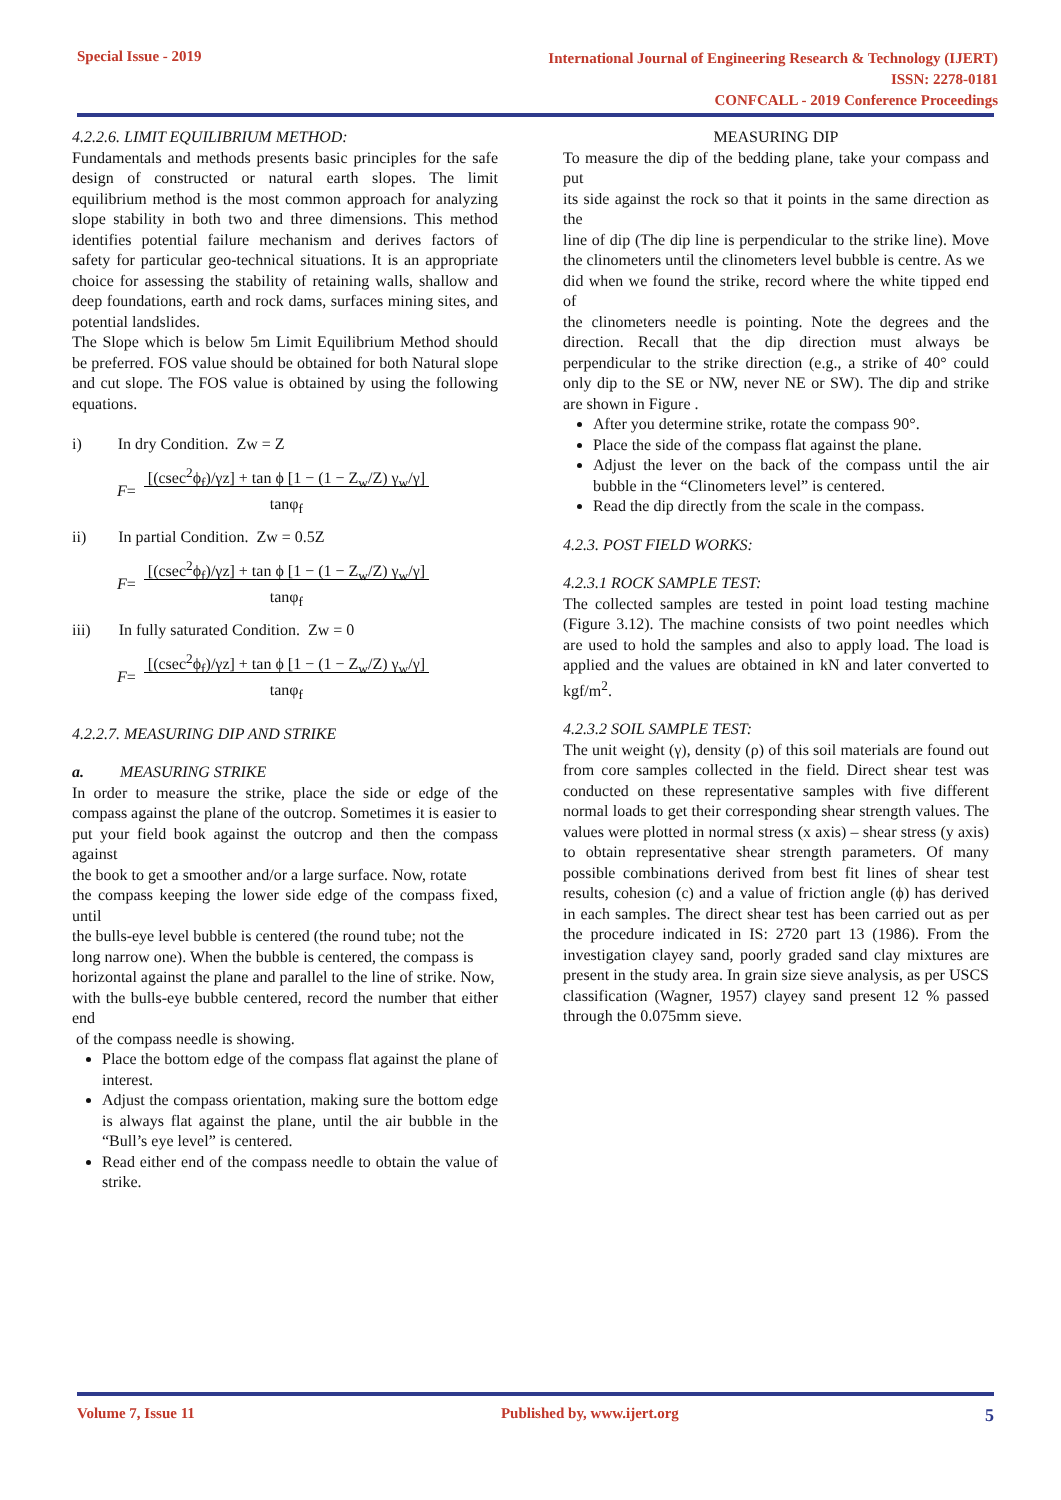Special Issue - 2019
International Journal of Engineering Research & Technology (IJERT)
ISSN: 2278-0181
CONFCALL - 2019 Conference Proceedings
4.2.2.6. LIMIT EQUILIBRIUM METHOD:
Fundamentals and methods presents basic principles for the safe design of constructed or natural earth slopes. The limit equilibrium method is the most common approach for analyzing slope stability in both two and three dimensions. This method identifies potential failure mechanism and derives factors of safety for particular geo-technical situations. It is an appropriate choice for assessing the stability of retaining walls, shallow and deep foundations, earth and rock dams, surfaces mining sites, and potential landslides.
The Slope which is below 5m Limit Equilibrium Method should be preferred. FOS value should be obtained for both Natural slope and cut slope. The FOS value is obtained by using the following equations.
i) In dry Condition. Zw = Z
F = [(csec<sup>2</sup>ϕ<sub>f</sub>)/γz] + tan ϕ [1 − (1 − Z<sub>w</sub>/Z) γ<sub>w</sub>/γ]
tanφ<sub>f</sub>
ii) In partial Condition. Zw = 0.5Z
F = [(csec<sup>2</sup>ϕ<sub>f</sub>)/γz] + tan ϕ [1 − (1 − Z<sub>w</sub>/Z) γ<sub>w</sub>/γ]
tanφ<sub>f</sub>
iii) In fully saturated Condition. Zw = 0
F = [(csec<sup>2</sup>ϕ<sub>f</sub>)/γz] + tan ϕ [1 − (1 − Z<sub>w</sub>/Z) γ<sub>w</sub>/γ]
tanφ<sub>f</sub>
4.2.2.7. MEASURING DIP AND STRIKE
a. MEASURING STRIKE
In order to measure the strike, place the side or edge of the compass against the plane of the outcrop. Sometimes it is easier to
put your field book against the outcrop and then the compass against
the book to get a smoother and/or a large surface. Now, rotate
the compass keeping the lower side edge of the compass fixed, until
the bulls-eye level bubble is centered (the round tube; not the
long narrow one). When the bubble is centered, the compass is
horizontal against the plane and parallel to the line of strike. Now,
with the bulls-eye bubble centered, record the number that either end
of the compass needle is showing.
Place the bottom edge of the compass flat against the plane of interest.
Adjust the compass orientation, making sure the bottom edge is always flat against the plane, until the air bubble in the “Bull’s eye level” is centered.
Read either end of the compass needle to obtain the value of strike.
MEASURING DIP
To measure the dip of the bedding plane, take your compass and put
its side against the rock so that it points in the same direction as the
line of dip (The dip line is perpendicular to the strike line). Move the clinometers until the clinometers level bubble is centre. As we
did when we found the strike, record where the white tipped end of
the clinometers needle is pointing. Note the degrees and the direction. Recall that the dip direction must always be perpendicular to the strike direction (e.g., a strike of 40° could only dip to the SE or NW, never NE or SW). The dip and strike are shown in Figure .
After you determine strike, rotate the compass 90°.
Place the side of the compass flat against the plane.
Adjust the lever on the back of the compass until the air bubble in the “Clinometers level” is centered.
Read the dip directly from the scale in the compass.
4.2.3. POST FIELD WORKS:
4.2.3.1 ROCK SAMPLE TEST:
The collected samples are tested in point load testing machine (Figure 3.12). The machine consists of two point needles which are used to hold the samples and also to apply load. The load is applied and the values are obtained in kN and later converted to kgf/m<sup>2</sup>.
4.2.3.2 SOIL SAMPLE TEST:
The unit weight (γ), density (ρ) of this soil materials are found out from core samples collected in the field. Direct shear test was conducted on these representative samples with five different normal loads to get their corresponding shear strength values. The values were plotted in normal stress (x axis) – shear stress (y axis) to obtain representative shear strength parameters. Of many possible combinations derived from best fit lines of shear test results, cohesion (c) and a value of friction angle (ϕ) has derived in each samples. The direct shear test has been carried out as per the procedure indicated in IS: 2720 part 13 (1986). From the investigation clayey sand, poorly graded sand clay mixtures are present in the study area. In grain size sieve analysis, as per USCS classification (Wagner, 1957) clayey sand present 12 % passed through the 0.075mm sieve.
Volume 7, Issue 11 Published by, www.ijert.org 5